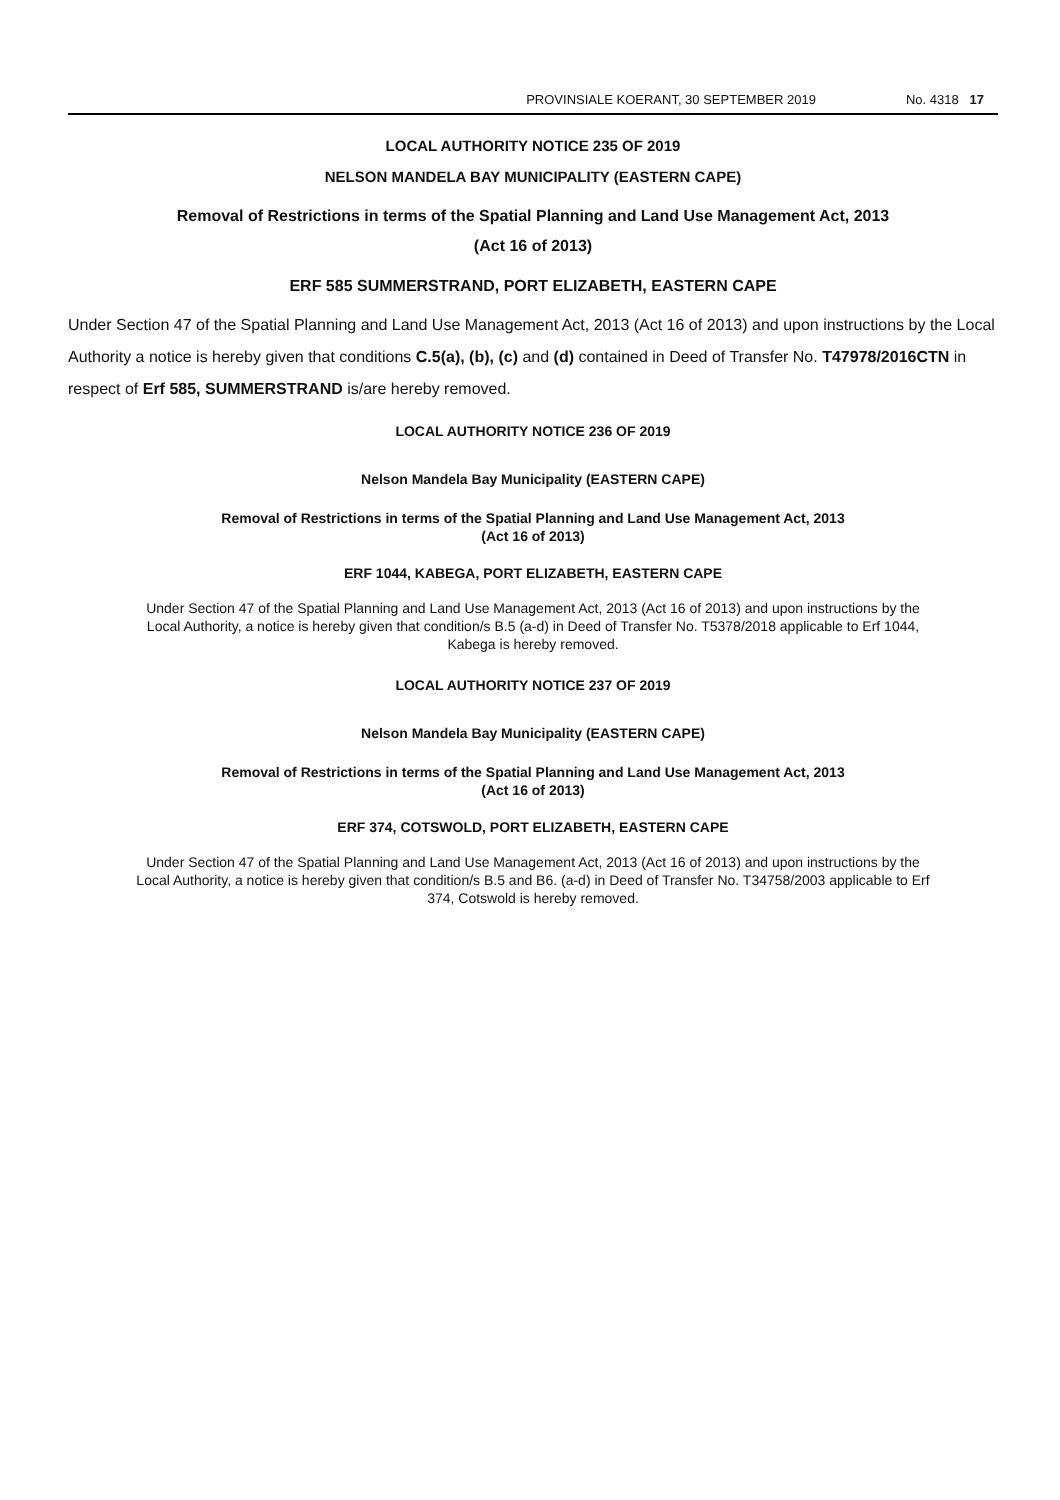PROVINSIALE KOERANT, 30 SEPTEMBER 2019
No. 4318 17
LOCAL AUTHORITY NOTICE 235 OF 2019
NELSON MANDELA BAY MUNICIPALITY (EASTERN CAPE)
Removal of Restrictions in terms of the Spatial Planning and Land Use Management Act, 2013
(Act 16 of 2013)
ERF 585 SUMMERSTRAND, PORT ELIZABETH, EASTERN CAPE
Under Section 47 of the Spatial Planning and Land Use Management Act, 2013 (Act 16 of 2013) and upon instructions by the Local Authority a notice is hereby given that conditions C.5(a), (b), (c) and (d) contained in Deed of Transfer No. T47978/2016CTN in respect of Erf 585, SUMMERSTRAND is/are hereby removed.
LOCAL AUTHORITY NOTICE 236 OF 2019
Nelson Mandela Bay Municipality (EASTERN CAPE)
Removal of Restrictions in terms of the Spatial Planning and Land Use Management Act, 2013
(Act 16 of 2013)
ERF 1044, KABEGA, PORT ELIZABETH, EASTERN CAPE
Under Section 47 of the Spatial Planning and Land Use Management Act, 2013 (Act 16 of 2013) and upon instructions by the Local Authority, a notice is hereby given that condition/s B.5 (a-d) in Deed of Transfer No. T5378/2018 applicable to Erf 1044, Kabega is hereby removed.
LOCAL AUTHORITY NOTICE 237 OF 2019
Nelson Mandela Bay Municipality (EASTERN CAPE)
Removal of Restrictions in terms of the Spatial Planning and Land Use Management Act, 2013
(Act 16 of 2013)
ERF 374, COTSWOLD, PORT ELIZABETH, EASTERN CAPE
Under Section 47 of the Spatial Planning and Land Use Management Act, 2013 (Act 16 of 2013) and upon instructions by the Local Authority, a notice is hereby given that condition/s B.5 and B6. (a-d) in Deed of Transfer No. T34758/2003 applicable to Erf 374, Cotswold is hereby removed.